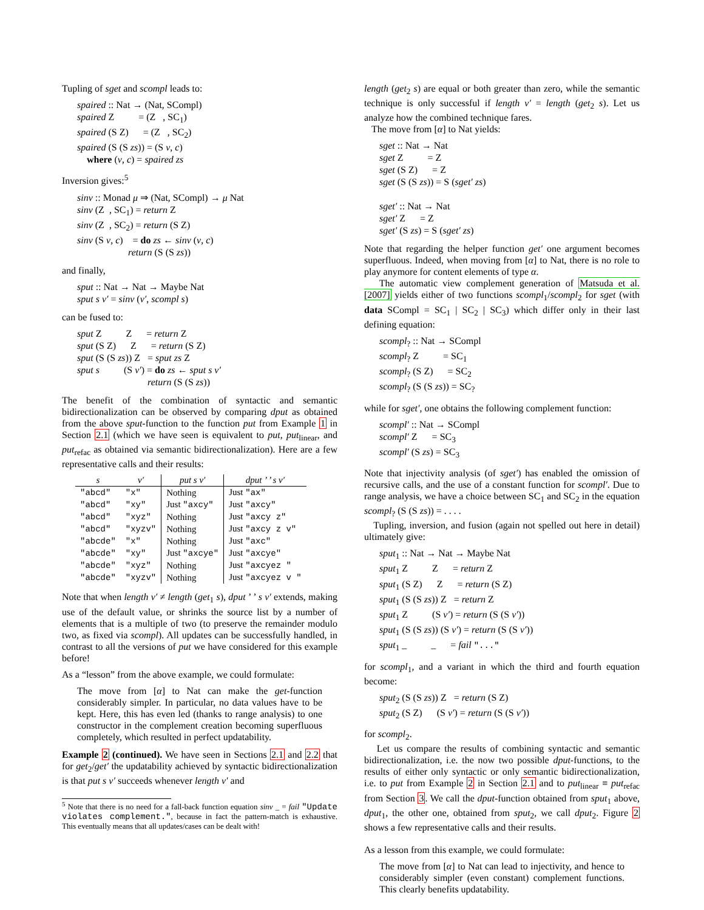Tupling of sget and scompl leads to:
spaired :: Nat → (Nat, SCompl) spaired Z = (Z , SC<sub>1</sub>) spaired (S Z) = (Z , SC<sub>2</sub>) spaired (S (S zs)) = (S v, c) where (v, c) = spaired zs
Inversion gives:<sup>5</sup>
sinv :: Monad μ ⇒ (Nat, SCompl) → μ Nat sinv (Z , SC<sub>1</sub>) = return Z sinv (Z , SC<sub>2</sub>) = return (S Z) sinv (S v, c) = do zs ← sinv (v, c) return (S (S zs))
and finally,
sput :: Nat → Nat → Maybe Nat sput s v′ = sinv (v′, scompl s)
can be fused to:
sput Z Z = return Z sput (S Z) Z = return (S Z) sput (S (S zs)) Z = sput zs Z sput s (S v′) = do zs ← sput s v′ return (S (S zs))
The benefit of the combination of syntactic and semantic bidirectionalization can be observed by comparing dput as obtained from the above sput-function to the function put from Example 1 in Section 2.1 (which we have seen is equivalent to put, put<sub>linear</sub>, and put<sub>refac</sub> as obtained via semantic bidirectionalization). Here are a few representative calls and their results:
| s | v′ | put s v′ | dput ’ ’ s v′ |
| --- | --- | --- | --- |
| "abcd" | "x" | Nothing | Just "ax" |
| "abcd" | "xy" | Just "axcy" | Just "axcy" |
| "abcd" | "xyz" | Nothing | Just "axcy z" |
| "abcd" | "xyzv" | Nothing | Just "axcy z v" |
| "abcde" | "x" | Nothing | Just "axc" |
| "abcde" | "xy" | Just "axcye" | Just "axcye" |
| "abcde" | "xyz" | Nothing | Just "axcyez " |
| "abcde" | "xyzv" | Nothing | Just "axcyez v " |
Note that when length v′ ≠ length (get<sub>1</sub> s), dput ’ ’ s v′ extends, making use of the default value, or shrinks the source list by a number of elements that is a multiple of two (to preserve the remainder modulo two, as fixed via scompl). All updates can be successfully handled, in contrast to all the versions of put we have considered for this example before!
As a “lesson” from the above example, we could formulate:
The move from [α] to Nat can make the get-function considerably simpler. In particular, no data values have to be kept. Here, this has even led (thanks to range analysis) to one constructor in the complement creation becoming superfluous completely, which resulted in perfect updatability.
Example 2 (continued). We have seen in Sections 2.1 and 2.2 that for get<sub>2</sub>/get′ the updatability achieved by syntactic bidirectionalization is that put s v′ succeeds whenever length v′ and
<sup>5</sup> Note that there is no need for a fall-back function equation sinv _ = fail "Update violates complement.", because in fact the pattern-match is exhaustive. This eventually means that all updates/cases can be dealt with!
length (get<sub>2</sub> s) are equal or both greater than zero, while the semantic technique is only successful if length v′ = length (get<sub>2</sub> s). Let us analyze how the combined technique fares.
The move from [α] to Nat yields:
sget :: Nat → Nat sget Z = Z sget (S Z) = Z sget (S (S zs)) = S (sget′ zs) sget′ :: Nat → Nat sget′ Z = Z sget′ (S zs) = S (sget′ zs)
Note that regarding the helper function get′ one argument becomes superfluous. Indeed, when moving from [α] to Nat, there is no role to play anymore for content elements of type α.
The automatic view complement generation of Matsuda et al. [2007] yields either of two functions scompl<sub>1</sub>/scompl<sub>2</sub> for sget (with data SCompl = SC<sub>1</sub> | SC<sub>2</sub> | SC<sub>3</sub>) which differ only in their last defining equation:
scompl<sub>?</sub> :: Nat → SCompl scompl<sub>?</sub> Z = SC<sub>1</sub> scompl<sub>?</sub> (S Z) = SC<sub>2</sub> scompl<sub>?</sub> (S (S zs)) = SC<sub>?</sub>
while for sget′, one obtains the following complement function:
scompl′ :: Nat → SCompl scompl′ Z = SC<sub>3</sub> scompl′ (S zs) = SC<sub>3</sub>
Note that injectivity analysis (of sget′) has enabled the omission of recursive calls, and the use of a constant function for scompl′. Due to range analysis, we have a choice between SC<sub>1</sub> and SC<sub>2</sub> in the equation scompl<sub>?</sub> (S (S zs)) = . . . .
Tupling, inversion, and fusion (again not spelled out here in detail) ultimately give:
sput<sub>1</sub> :: Nat → Nat → Maybe Nat sput<sub>1</sub> Z Z = return Z sput<sub>1</sub> (S Z) Z = return (S Z) sput<sub>1</sub> (S (S zs)) Z = return Z sput<sub>1</sub> Z (S v′) = return (S (S v′)) sput<sub>1</sub> (S (S zs)) (S v′) = return (S (S v′)) sput<sub>1</sub> _ _ = fail "..."
for scompl<sub>1</sub>, and a variant in which the third and fourth equation become:
sput<sub>2</sub> (S (S zs)) Z = return (S Z) sput<sub>2</sub> (S Z) (S v′) = return (S (S v′))
for scompl<sub>2</sub>.
Let us compare the results of combining syntactic and semantic bidirectionalization, i.e. the now two possible dput-functions, to the results of either only syntactic or only semantic bidirectionalization, i.e. to put from Example 2 in Section 2.1 and to put<sub>linear</sub> ≡ put<sub>refac</sub> from Section 3. We call the dput-function obtained from sput<sub>1</sub> above, dput<sub>1</sub>, the other one, obtained from sput<sub>2</sub>, we call dput<sub>2</sub>. Figure 2 shows a few representative calls and their results.
As a lesson from this example, we could formulate:
The move from [α] to Nat can lead to injectivity, and hence to considerably simpler (even constant) complement functions. This clearly benefits updatability.